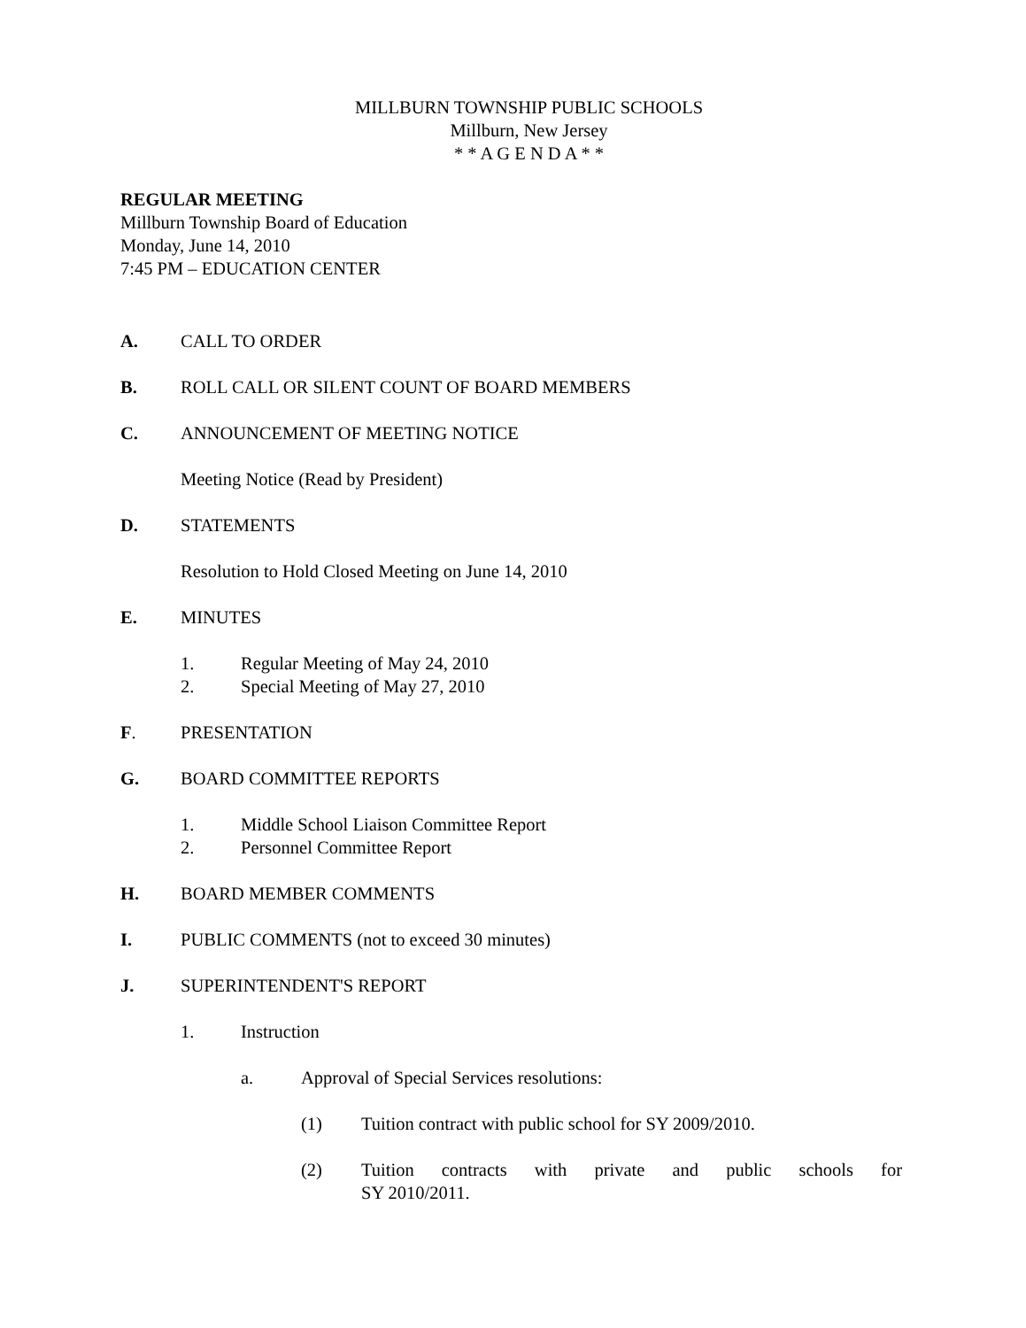MILLBURN TOWNSHIP PUBLIC SCHOOLS
Millburn, New Jersey
* * A G E N D A * *
REGULAR MEETING
Millburn Township Board of Education
Monday, June 14, 2010
7:45 PM – EDUCATION CENTER
A. CALL TO ORDER
B. ROLL CALL OR SILENT COUNT OF BOARD MEMBERS
C. ANNOUNCEMENT OF MEETING NOTICE
Meeting Notice (Read by President)
D. STATEMENTS
Resolution to Hold Closed Meeting on June 14, 2010
E. MINUTES
1. Regular Meeting of May 24, 2010
2. Special Meeting of May 27, 2010
F. PRESENTATION
G. BOARD COMMITTEE REPORTS
1. Middle School Liaison Committee Report
2. Personnel Committee Report
H. BOARD MEMBER COMMENTS
I. PUBLIC COMMENTS (not to exceed 30 minutes)
J. SUPERINTENDENT'S REPORT
1. Instruction
a. Approval of Special Services resolutions:
(1) Tuition contract with public school for SY 2009/2010.
(2) Tuition contracts with private and public schools for SY 2010/2011.